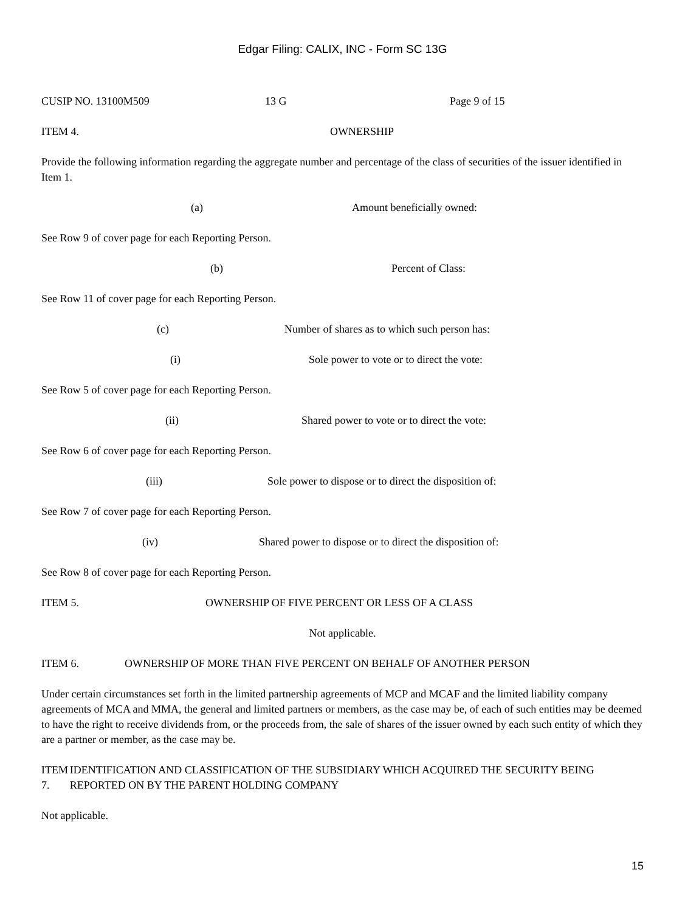Edgar Filing: CALIX, INC - Form SC 13G
CUSIP NO. 13100M509 13 G Page 9 of 15
ITEM 4. OWNERSHIP
Provide the following information regarding the aggregate number and percentage of the class of securities of the issuer identified in Item 1.
(a) Amount beneficially owned:
See Row 9 of cover page for each Reporting Person.
(b) Percent of Class:
See Row 11 of cover page for each Reporting Person.
(c) Number of shares as to which such person has:
(i) Sole power to vote or to direct the vote:
See Row 5 of cover page for each Reporting Person.
(ii) Shared power to vote or to direct the vote:
See Row 6 of cover page for each Reporting Person.
(iii) Sole power to dispose or to direct the disposition of:
See Row 7 of cover page for each Reporting Person.
(iv) Shared power to dispose or to direct the disposition of:
See Row 8 of cover page for each Reporting Person.
ITEM 5. OWNERSHIP OF FIVE PERCENT OR LESS OF A CLASS
Not applicable.
ITEM 6. OWNERSHIP OF MORE THAN FIVE PERCENT ON BEHALF OF ANOTHER PERSON
Under certain circumstances set forth in the limited partnership agreements of MCP and MCAF and the limited liability company agreements of MCA and MMA, the general and limited partners or members, as the case may be, of each of such entities may be deemed to have the right to receive dividends from, or the proceeds from, the sale of shares of the issuer owned by each such entity of which they are a partner or member, as the case may be.
ITEM 7. IDENTIFICATION AND CLASSIFICATION OF THE SUBSIDIARY WHICH ACQUIRED THE SECURITY BEING REPORTED ON BY THE PARENT HOLDING COMPANY
Not applicable.
15